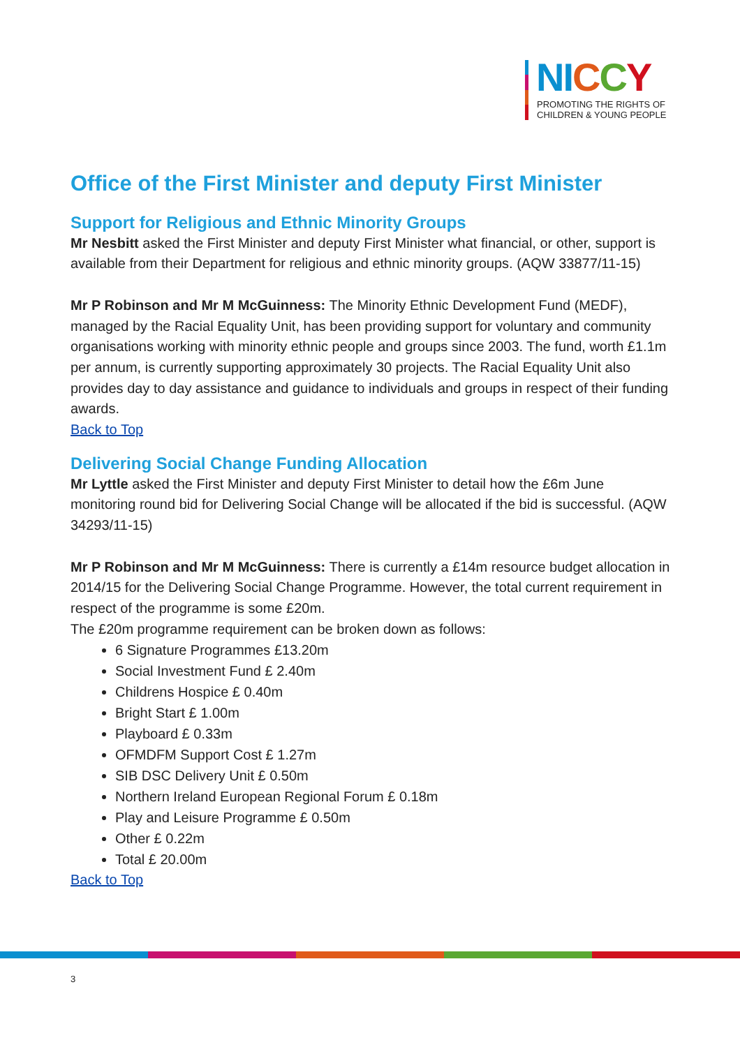NI CCY
PROMOTING THE RIGHTS OF
CHILDREN & YOUNG PEOPLE
Office of the First Minister and deputy First Minister
Support for Religious and Ethnic Minority Groups
Mr Nesbitt asked the First Minister and deputy First Minister what financial, or other, support is available from their Department for religious and ethnic minority groups. (AQW 33877/11-15)
Mr P Robinson and Mr M McGuinness: The Minority Ethnic Development Fund (MEDF), managed by the Racial Equality Unit, has been providing support for voluntary and community organisations working with minority ethnic people and groups since 2003. The fund, worth £1.1m per annum, is currently supporting approximately 30 projects. The Racial Equality Unit also provides day to day assistance and guidance to individuals and groups in respect of their funding awards.
Back to Top
Delivering Social Change Funding Allocation
Mr Lyttle asked the First Minister and deputy First Minister to detail how the £6m June monitoring round bid for Delivering Social Change will be allocated if the bid is successful. (AQW 34293/11-15)
Mr P Robinson and Mr M McGuinness: There is currently a £14m resource budget allocation in 2014/15 for the Delivering Social Change Programme. However, the total current requirement in respect of the programme is some £20m.
The £20m programme requirement can be broken down as follows:
6 Signature Programmes £13.20m
Social Investment Fund £ 2.40m
Childrens Hospice £ 0.40m
Bright Start £ 1.00m
Playboard £ 0.33m
OFMDFM Support Cost £ 1.27m
SIB DSC Delivery Unit £ 0.50m
Northern Ireland European Regional Forum £ 0.18m
Play and Leisure Programme £ 0.50m
Other £ 0.22m
Total £ 20.00m
Back to Top
3